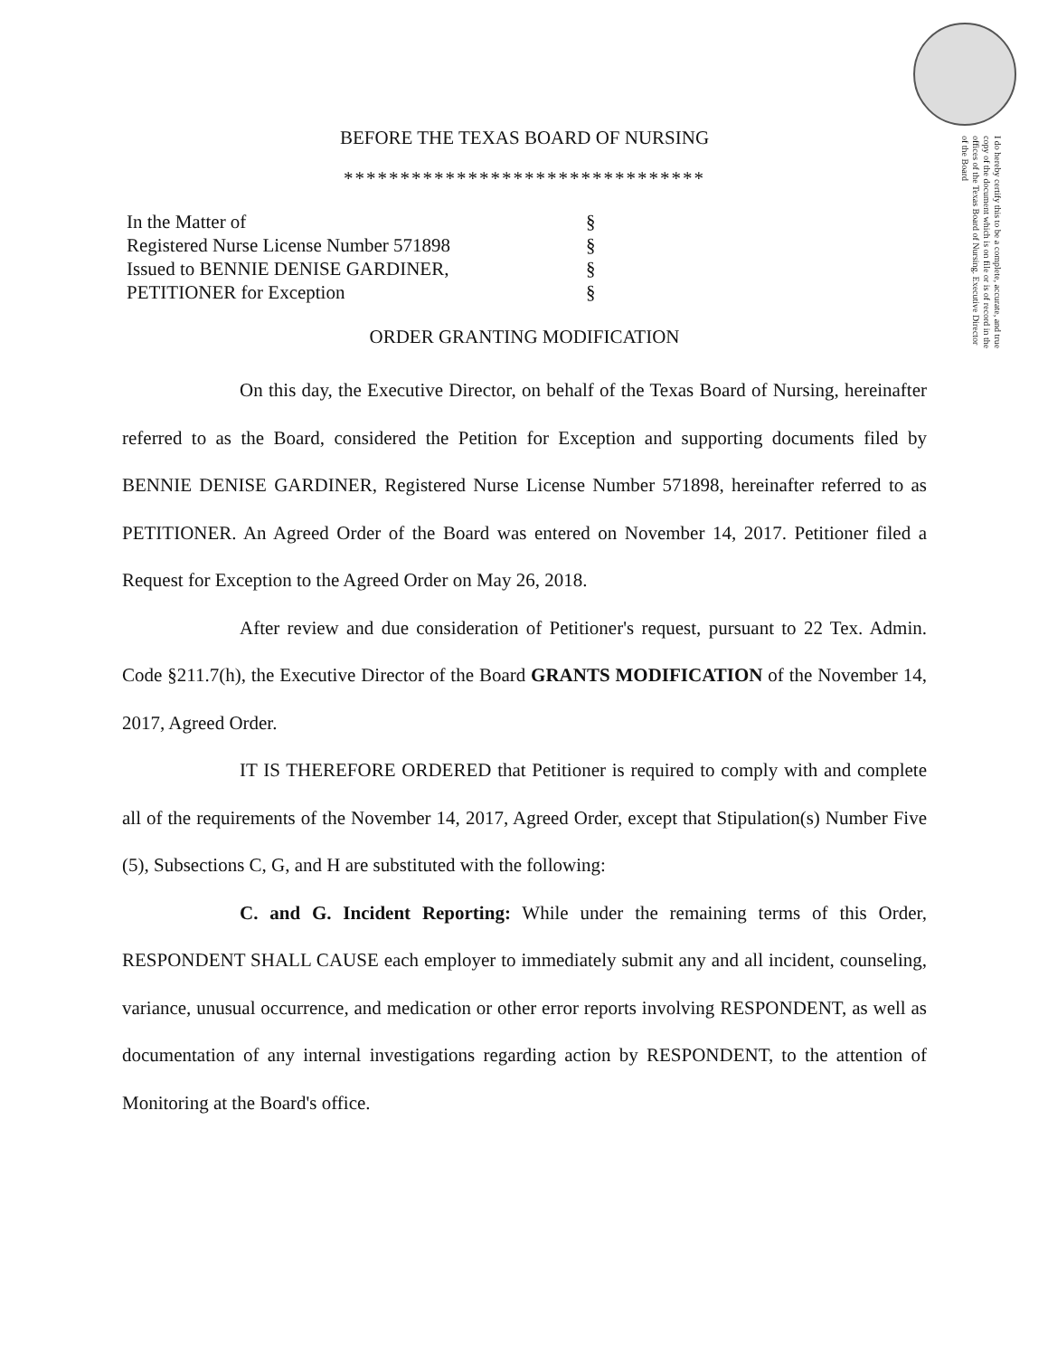I do hereby certify this to be a complete, accurate, and true copy of the document which is on file or is of record in the offices of the Texas Board of Nursing. Executive Director of the Board
BEFORE THE TEXAS BOARD OF NURSING
********************************
| In the Matter of | § |
| Registered Nurse License Number 571898 | § |
| Issued to BENNIE DENISE GARDINER, | § |
| PETITIONER for Exception | § |
ORDER GRANTING MODIFICATION
On this day, the Executive Director, on behalf of the Texas Board of Nursing, hereinafter referred to as the Board, considered the Petition for Exception and supporting documents filed by BENNIE DENISE GARDINER, Registered Nurse License Number 571898, hereinafter referred to as PETITIONER. An Agreed Order of the Board was entered on November 14, 2017. Petitioner filed a Request for Exception to the Agreed Order on May 26, 2018.
After review and due consideration of Petitioner's request, pursuant to 22 Tex. Admin. Code §211.7(h), the Executive Director of the Board GRANTS MODIFICATION of the November 14, 2017, Agreed Order.
IT IS THEREFORE ORDERED that Petitioner is required to comply with and complete all of the requirements of the November 14, 2017, Agreed Order, except that Stipulation(s) Number Five (5), Subsections C, G, and H are substituted with the following:
C. and G. Incident Reporting: While under the remaining terms of this Order, RESPONDENT SHALL CAUSE each employer to immediately submit any and all incident, counseling, variance, unusual occurrence, and medication or other error reports involving RESPONDENT, as well as documentation of any internal investigations regarding action by RESPONDENT, to the attention of Monitoring at the Board's office.